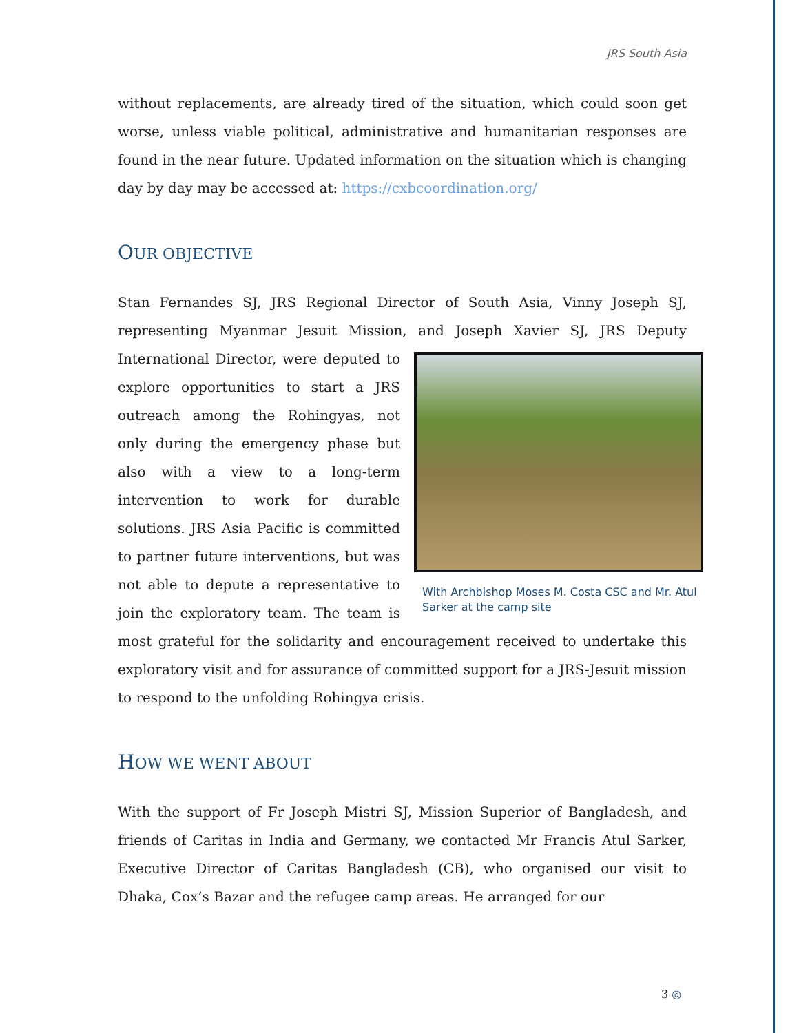JRS South Asia
without replacements, are already tired of the situation, which could soon get worse, unless viable political, administrative and humanitarian responses are found in the near future. Updated information on the situation which is changing day by day may be accessed at: https://cxbcoordination.org/
OUR OBJECTIVE
Stan Fernandes SJ, JRS Regional Director of South Asia, Vinny Joseph SJ, representing Myanmar Jesuit Mission, and Joseph Xavier SJ, JRS Deputy With Archbishop Moses M. Costa CSC and Mr. Atul Sarker at the camp site International Director, were deputed to explore opportunities to start a JRS outreach among the Rohingyas, not only during the emergency phase but also with a view to a long-term intervention to work for durable solutions. JRS Asia Pacific is committed to partner future interventions, but was not able to depute a representative to join the exploratory team. The team is most grateful for the solidarity and encouragement received to undertake this exploratory visit and for assurance of committed support for a JRS-Jesuit mission to respond to the unfolding Rohingya crisis.
HOW WE WENT ABOUT
With the support of Fr Joseph Mistri SJ, Mission Superior of Bangladesh, and friends of Caritas in India and Germany, we contacted Mr Francis Atul Sarker, Executive Director of Caritas Bangladesh (CB), who organised our visit to Dhaka, Cox’s Bazar and the refugee camp areas. He arranged for our
3 ◎